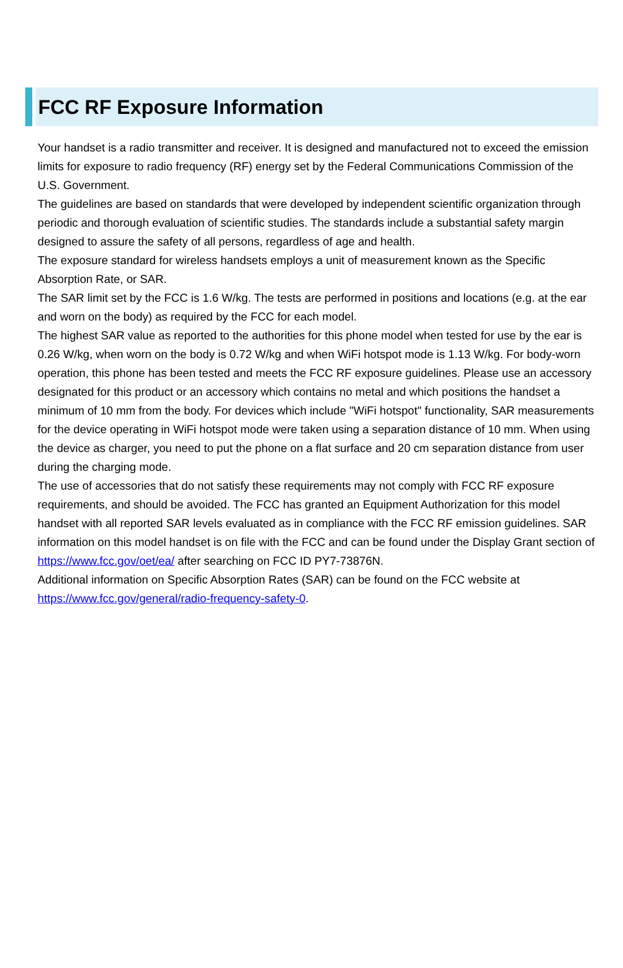FCC RF Exposure Information
Your handset is a radio transmitter and receiver. It is designed and manufactured not to exceed the emission limits for exposure to radio frequency (RF) energy set by the Federal Communications Commission of the U.S. Government.
The guidelines are based on standards that were developed by independent scientific organization through periodic and thorough evaluation of scientific studies. The standards include a substantial safety margin designed to assure the safety of all persons, regardless of age and health.
The exposure standard for wireless handsets employs a unit of measurement known as the Specific Absorption Rate, or SAR.
The SAR limit set by the FCC is 1.6 W/kg. The tests are performed in positions and locations (e.g. at the ear and worn on the body) as required by the FCC for each model.
The highest SAR value as reported to the authorities for this phone model when tested for use by the ear is 0.26 W/kg, when worn on the body is 0.72 W/kg and when WiFi hotspot mode is 1.13 W/kg. For body-worn operation, this phone has been tested and meets the FCC RF exposure guidelines. Please use an accessory designated for this product or an accessory which contains no metal and which positions the handset a minimum of 10 mm from the body. For devices which include "WiFi hotspot" functionality, SAR measurements for the device operating in WiFi hotspot mode were taken using a separation distance of 10 mm. When using the device as charger, you need to put the phone on a flat surface and 20 cm separation distance from user during the charging mode.
The use of accessories that do not satisfy these requirements may not comply with FCC RF exposure requirements, and should be avoided. The FCC has granted an Equipment Authorization for this model handset with all reported SAR levels evaluated as in compliance with the FCC RF emission guidelines. SAR information on this model handset is on file with the FCC and can be found under the Display Grant section of https://www.fcc.gov/oet/ea/ after searching on FCC ID PY7-73876N.
Additional information on Specific Absorption Rates (SAR) can be found on the FCC website at https://www.fcc.gov/general/radio-frequency-safety-0.